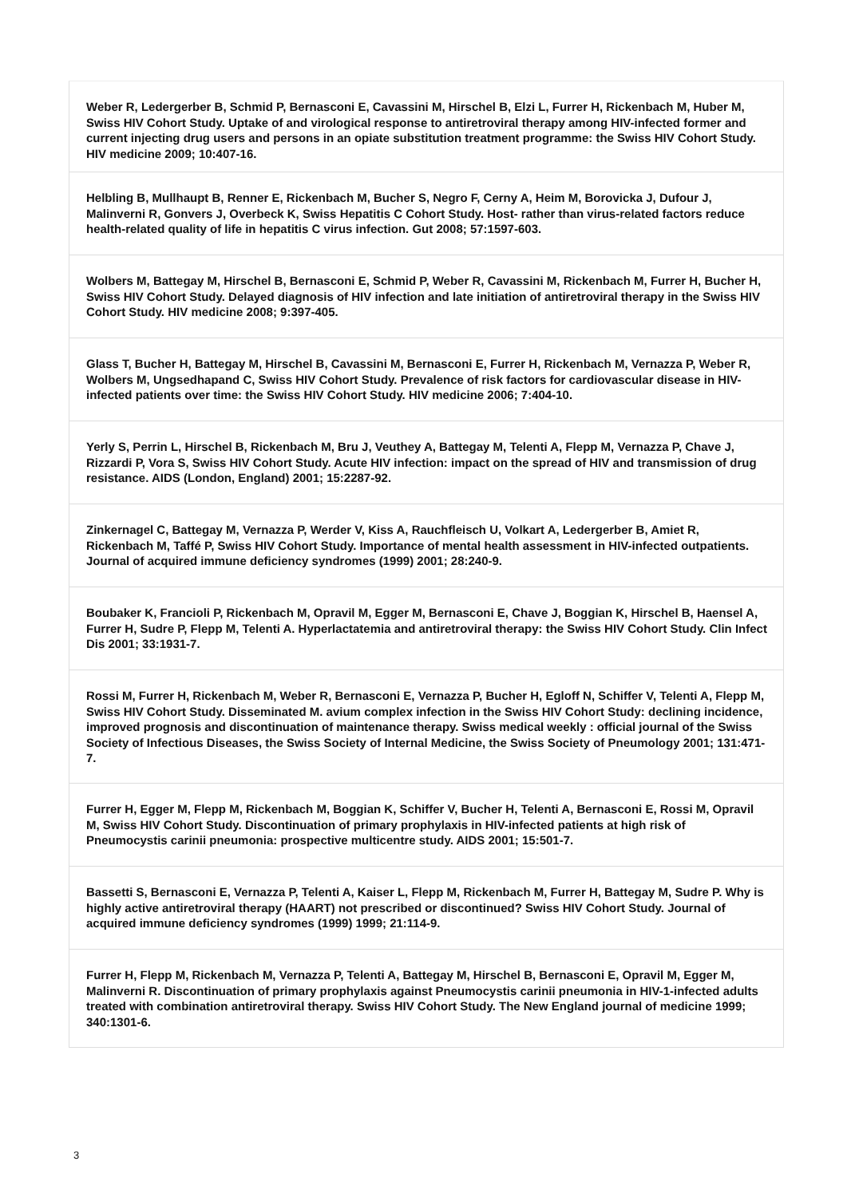Weber R, Ledergerber B, Schmid P, Bernasconi E, Cavassini M, Hirschel B, Elzi L, Furrer H, Rickenbach M, Huber M, Swiss HIV Cohort Study. Uptake of and virological response to antiretroviral therapy among HIV-infected former and current injecting drug users and persons in an opiate substitution treatment programme: the Swiss HIV Cohort Study. HIV medicine 2009; 10:407-16.
Helbling B, Mullhaupt B, Renner E, Rickenbach M, Bucher S, Negro F, Cerny A, Heim M, Borovicka J, Dufour J, Malinverni R, Gonvers J, Overbeck K, Swiss Hepatitis C Cohort Study. Host- rather than virus-related factors reduce health-related quality of life in hepatitis C virus infection. Gut 2008; 57:1597-603.
Wolbers M, Battegay M, Hirschel B, Bernasconi E, Schmid P, Weber R, Cavassini M, Rickenbach M, Furrer H, Bucher H, Swiss HIV Cohort Study. Delayed diagnosis of HIV infection and late initiation of antiretroviral therapy in the Swiss HIV Cohort Study. HIV medicine 2008; 9:397-405.
Glass T, Bucher H, Battegay M, Hirschel B, Cavassini M, Bernasconi E, Furrer H, Rickenbach M, Vernazza P, Weber R, Wolbers M, Ungsedhapand C, Swiss HIV Cohort Study. Prevalence of risk factors for cardiovascular disease in HIV-infected patients over time: the Swiss HIV Cohort Study. HIV medicine 2006; 7:404-10.
Yerly S, Perrin L, Hirschel B, Rickenbach M, Bru J, Veuthey A, Battegay M, Telenti A, Flepp M, Vernazza P, Chave J, Rizzardi P, Vora S, Swiss HIV Cohort Study. Acute HIV infection: impact on the spread of HIV and transmission of drug resistance. AIDS (London, England) 2001; 15:2287-92.
Zinkernagel C, Battegay M, Vernazza P, Werder V, Kiss A, Rauchfleisch U, Volkart A, Ledergerber B, Amiet R, Rickenbach M, Taffé P, Swiss HIV Cohort Study. Importance of mental health assessment in HIV-infected outpatients. Journal of acquired immune deficiency syndromes (1999) 2001; 28:240-9.
Boubaker K, Francioli P, Rickenbach M, Opravil M, Egger M, Bernasconi E, Chave J, Boggian K, Hirschel B, Haensel A, Furrer H, Sudre P, Flepp M, Telenti A. Hyperlactatemia and antiretroviral therapy: the Swiss HIV Cohort Study. Clin Infect Dis 2001; 33:1931-7.
Rossi M, Furrer H, Rickenbach M, Weber R, Bernasconi E, Vernazza P, Bucher H, Egloff N, Schiffer V, Telenti A, Flepp M, Swiss HIV Cohort Study. Disseminated M. avium complex infection in the Swiss HIV Cohort Study: declining incidence, improved prognosis and discontinuation of maintenance therapy. Swiss medical weekly : official journal of the Swiss Society of Infectious Diseases, the Swiss Society of Internal Medicine, the Swiss Society of Pneumology 2001; 131:471-7.
Furrer H, Egger M, Flepp M, Rickenbach M, Boggian K, Schiffer V, Bucher H, Telenti A, Bernasconi E, Rossi M, Opravil M, Swiss HIV Cohort Study. Discontinuation of primary prophylaxis in HIV-infected patients at high risk of Pneumocystis carinii pneumonia: prospective multicentre study. AIDS 2001; 15:501-7.
Bassetti S, Bernasconi E, Vernazza P, Telenti A, Kaiser L, Flepp M, Rickenbach M, Furrer H, Battegay M, Sudre P. Why is highly active antiretroviral therapy (HAART) not prescribed or discontinued? Swiss HIV Cohort Study. Journal of acquired immune deficiency syndromes (1999) 1999; 21:114-9.
Furrer H, Flepp M, Rickenbach M, Vernazza P, Telenti A, Battegay M, Hirschel B, Bernasconi E, Opravil M, Egger M, Malinverni R. Discontinuation of primary prophylaxis against Pneumocystis carinii pneumonia in HIV-1-infected adults treated with combination antiretroviral therapy. Swiss HIV Cohort Study. The New England journal of medicine 1999; 340:1301-6.
3